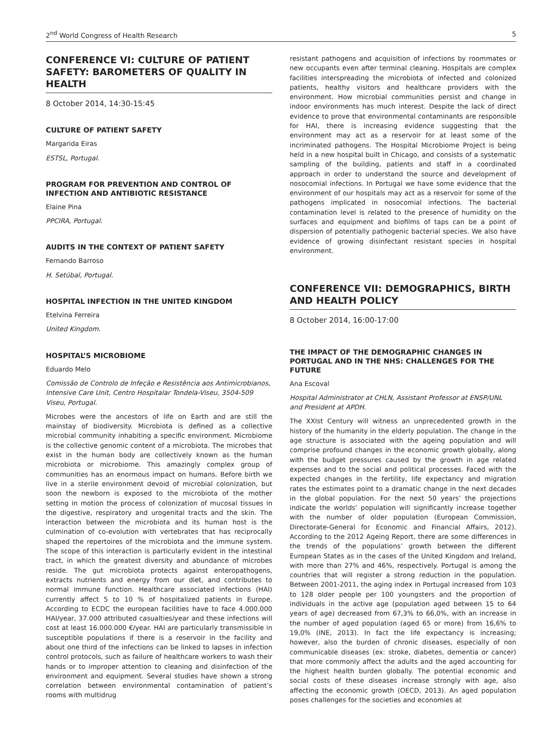2<sup>nd</sup> World Congress of Health Research 5
CONFERENCE VI: CULTURE OF PATIENT SAFETY: BAROMETERS OF QUALITY IN HEALTH
8 October 2014, 14:30-15:45
CULTURE OF PATIENT SAFETY
Margarida Eiras
ESTSL, Portugal.
PROGRAM FOR PREVENTION AND CONTROL OF INFECTION AND ANTIBIOTIC RESISTANCE
Elaine Pina
PPCIRA, Portugal.
AUDITS IN THE CONTEXT OF PATIENT SAFETY
Fernando Barroso
H. Setúbal, Portugal.
HOSPITAL INFECTION IN THE UNITED KINGDOM
Etelvina Ferreira
United Kingdom.
HOSPITAL’S MICROBIOME
Eduardo Melo
Comissão de Controlo de Infeção e Resistência aos Antimicrobianos, Intensive Care Unit, Centro Hospitalar Tondela-Viseu, 3504-509 Viseu, Portugal.
Microbes were the ancestors of life on Earth and are still the mainstay of biodiversity. Microbiota is defined as a collective microbial community inhabiting a specific environment. Microbiome is the collective genomic content of a microbiota. The microbes that exist in the human body are collectively known as the human microbiota or microbiome. This amazingly complex group of communities has an enormous impact on humans. Before birth we live in a sterile environment devoid of microbial colonization, but soon the newborn is exposed to the microbiota of the mother setting in motion the process of colonization of mucosal tissues in the digestive, respiratory and urogenital tracts and the skin. The interaction between the microbiota and its human host is the culmination of co-evolution with vertebrates that has reciprocally shaped the repertoires of the microbiota and the immune system. The scope of this interaction is particularly evident in the intestinal tract, in which the greatest diversity and abundance of microbes reside. The gut microbiota protects against enteropathogens, extracts nutrients and energy from our diet, and contributes to normal immune function. Healthcare associated infections (HAI) currently affect 5 to 10 % of hospitalized patients in Europe. According to ECDC the european facilities have to face 4.000.000 HAI/year, 37.000 attributed casualties/year and these infections will cost at least 16.000.000 €/year. HAI are particularly transmissible in susceptible populations if there is a reservoir in the facility and about one third of the infections can be linked to lapses in infection control protocols, such as failure of healthcare workers to wash their hands or to improper attention to cleaning and disinfection of the environment and equipment. Several studies have shown a strong correlation between environmental contamination of patient’s rooms with multidrug
resistant pathogens and acquisition of infections by roommates or new occupants even after terminal cleaning. Hospitals are complex facilities interspreading the microbiota of infected and colonized patients, healthy visitors and healthcare providers with the environment. How microbial communities persist and change in indoor environments has much interest. Despite the lack of direct evidence to prove that environmental contaminants are responsible for HAI, there is increasing evidence suggesting that the environment may act as a reservoir for at least some of the incriminated pathogens. The Hospital Microbiome Project is being held in a new hospital built in Chicago, and consists of a systematic sampling of the building, patients and staff in a coordinated approach in order to understand the source and development of nosocomial infections. In Portugal we have some evidence that the environment of our hospitals may act as a reservoir for some of the pathogens implicated in nosocomial infections. The bacterial contamination level is related to the presence of humidity on the surfaces and equipment and biofilms of taps can be a point of dispersion of potentially pathogenic bacterial species. We also have evidence of growing disinfectant resistant species in hospital environment.
CONFERENCE VII: DEMOGRAPHICS, BIRTH AND HEALTH POLICY
8 October 2014, 16:00-17:00
THE IMPACT OF THE DEMOGRAPHIC CHANGES IN PORTUGAL AND IN THE NHS: CHALLENGES FOR THE FUTURE
Ana Escoval
Hospital Administrator at CHLN, Assistant Professor at ENSP/UNL and President at APDH.
The XXIst Century will witness an unprecedented growth in the history of the humanity in the elderly population. The change in the age structure is associated with the ageing population and will comprise profound changes in the economic growth globally, along with the budget pressures caused by the growth in age related expenses and to the social and political processes. Faced with the expected changes in the fertility, life expectancy and migration rates the estimates point to a dramatic change in the next decades in the global population. For the next 50 years’ the projections indicate the worlds’ population will significantly increase together with the number of older population (European Commission, Directorate-General for Economic and Financial Affairs, 2012). According to the 2012 Ageing Report, there are some differences in the trends of the populations’ growth between the different European States as in the cases of the United Kingdom and Ireland, with more than 27% and 46%, respectively. Portugal is among the countries that will register a strong reduction in the population. Between 2001-2011, the aging index in Portugal increased from 103 to 128 older people per 100 youngsters and the proportion of individuals in the active age (population aged between 15 to 64 years of age) decreased from 67,3% to 66,0%, with an increase in the number of aged population (aged 65 or more) from 16,6% to 19,0% (INE, 2013). In fact the life expectancy is increasing; however, also the burden of chronic diseases, especially of non communicable diseases (ex: stroke, diabetes, dementia or cancer) that more commonly affect the adults and the aged accounting for the highest health burden globally. The potential economic and social costs of these diseases increase strongly with age, also affecting the economic growth (OECD, 2013). An aged population poses challenges for the societies and economies at